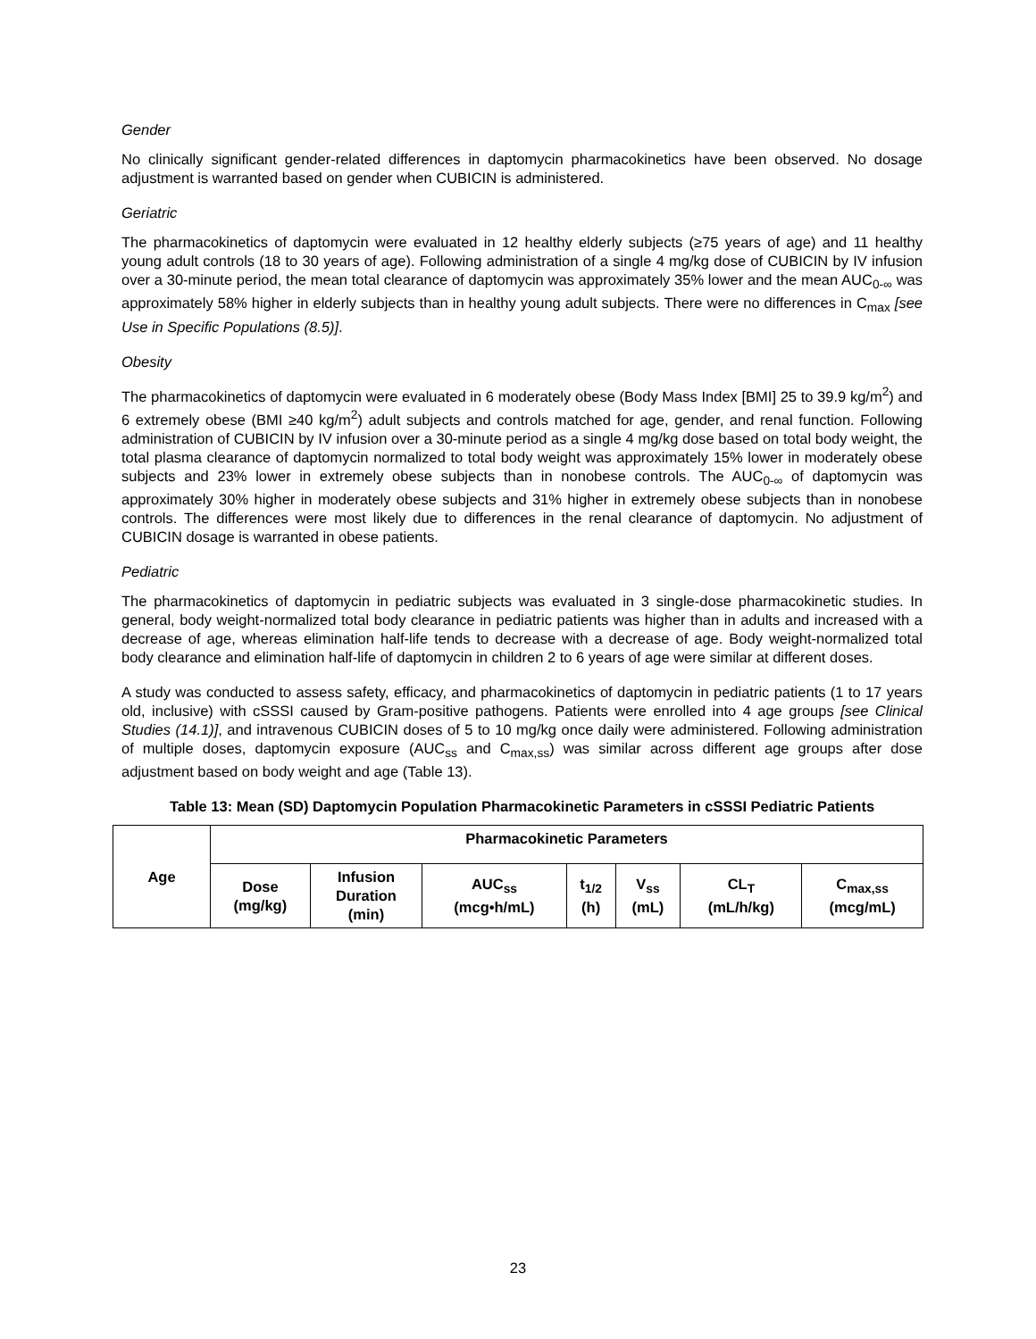Gender
No clinically significant gender-related differences in daptomycin pharmacokinetics have been observed. No dosage adjustment is warranted based on gender when CUBICIN is administered.
Geriatric
The pharmacokinetics of daptomycin were evaluated in 12 healthy elderly subjects (≥75 years of age) and 11 healthy young adult controls (18 to 30 years of age). Following administration of a single 4 mg/kg dose of CUBICIN by IV infusion over a 30-minute period, the mean total clearance of daptomycin was approximately 35% lower and the mean AUC<sub>0-∞</sub> was approximately 58% higher in elderly subjects than in healthy young adult subjects. There were no differences in C<sub>max</sub> [see Use in Specific Populations (8.5)].
Obesity
The pharmacokinetics of daptomycin were evaluated in 6 moderately obese (Body Mass Index [BMI] 25 to 39.9 kg/m<sup>2</sup>) and 6 extremely obese (BMI ≥40 kg/m<sup>2</sup>) adult subjects and controls matched for age, gender, and renal function. Following administration of CUBICIN by IV infusion over a 30-minute period as a single 4 mg/kg dose based on total body weight, the total plasma clearance of daptomycin normalized to total body weight was approximately 15% lower in moderately obese subjects and 23% lower in extremely obese subjects than in nonobese controls. The AUC<sub>0-∞</sub> of daptomycin was approximately 30% higher in moderately obese subjects and 31% higher in extremely obese subjects than in nonobese controls. The differences were most likely due to differences in the renal clearance of daptomycin. No adjustment of CUBICIN dosage is warranted in obese patients.
Pediatric
The pharmacokinetics of daptomycin in pediatric subjects was evaluated in 3 single-dose pharmacokinetic studies. In general, body weight-normalized total body clearance in pediatric patients was higher than in adults and increased with a decrease of age, whereas elimination half-life tends to decrease with a decrease of age. Body weight-normalized total body clearance and elimination half-life of daptomycin in children 2 to 6 years of age were similar at different doses.
A study was conducted to assess safety, efficacy, and pharmacokinetics of daptomycin in pediatric patients (1 to 17 years old, inclusive) with cSSSI caused by Gram-positive pathogens. Patients were enrolled into 4 age groups [see Clinical Studies (14.1)], and intravenous CUBICIN doses of 5 to 10 mg/kg once daily were administered. Following administration of multiple doses, daptomycin exposure (AUC<sub>ss</sub> and C<sub>max,ss</sub>) was similar across different age groups after dose adjustment based on body weight and age (Table 13).
Table 13: Mean (SD) Daptomycin Population Pharmacokinetic Parameters in cSSSI Pediatric Patients
| Age | Pharmacokinetic Parameters | | | | | | |
| --- | --- | --- | --- | --- | --- | --- | --- |
| | Dose (mg/kg) | Infusion Duration (min) | AUC<sub>ss</sub> (mcg•h/mL) | t<sub>1/2</sub> (h) | V<sub>ss</sub> (mL) | CL<sub>T</sub> (mL/h/kg) | C<sub>max,ss</sub> (mcg/mL) |
23